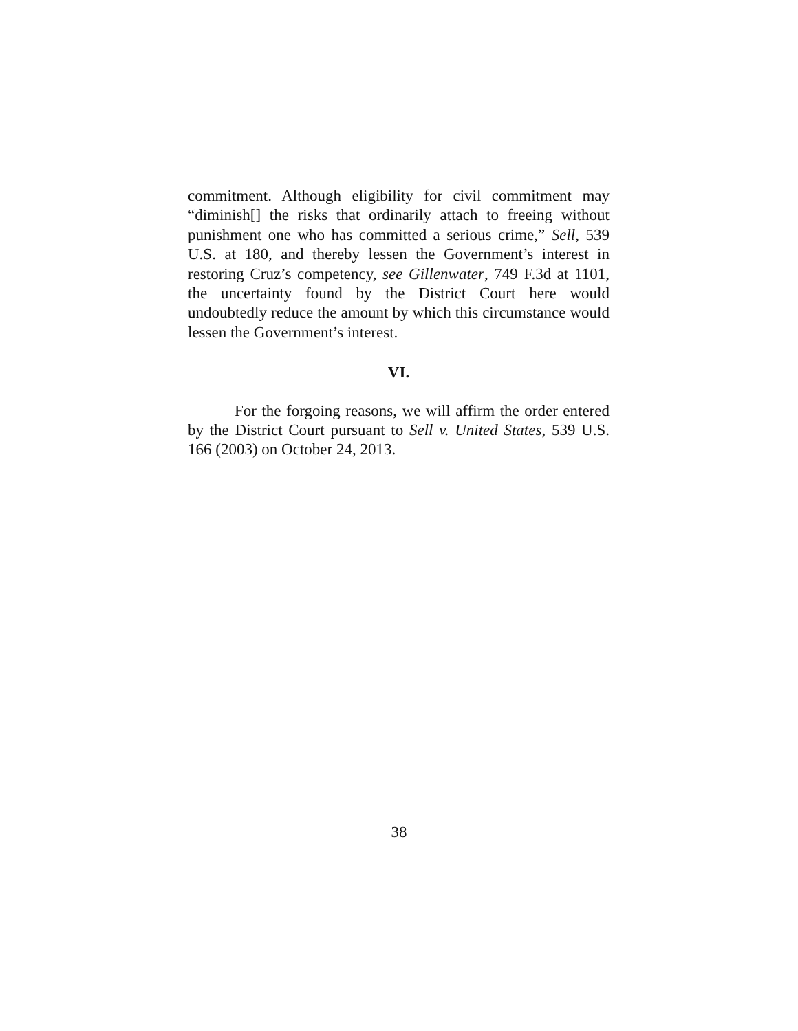commitment. Although eligibility for civil commitment may “diminish[] the risks that ordinarily attach to freeing without punishment one who has committed a serious crime,” Sell, 539 U.S. at 180, and thereby lessen the Government’s interest in restoring Cruz’s competency, see Gillenwater, 749 F.3d at 1101, the uncertainty found by the District Court here would undoubtedly reduce the amount by which this circumstance would lessen the Government’s interest.
VI.
For the forgoing reasons, we will affirm the order entered by the District Court pursuant to Sell v. United States, 539 U.S. 166 (2003) on October 24, 2013.
38